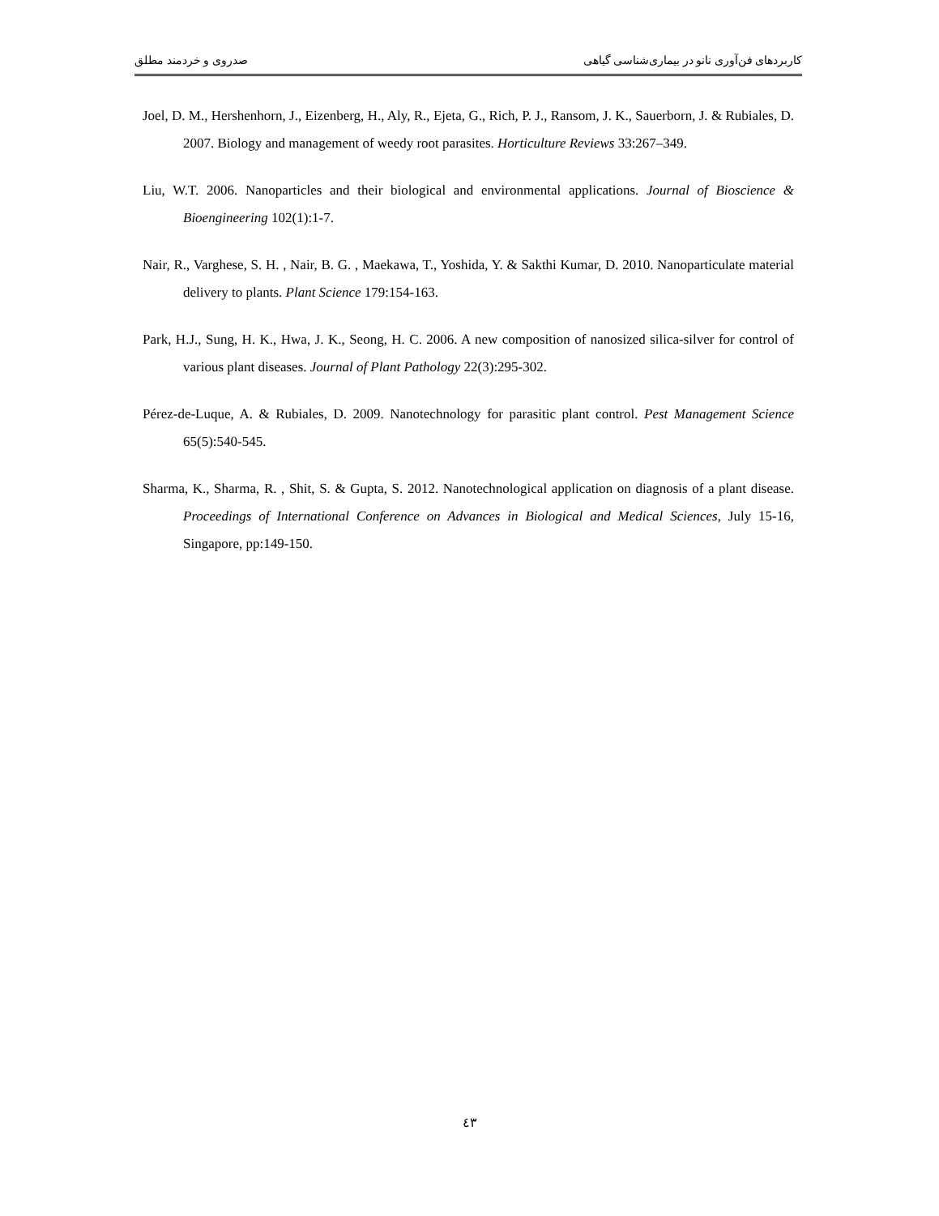کاربردهای فن‌آوری نانو در بیماری‌شناسی گیاهی صدروی و خردمند مطلق
Joel, D. M., Hershenhorn, J., Eizenberg, H., Aly, R., Ejeta, G., Rich, P. J., Ransom, J. K., Sauerborn, J. & Rubiales, D. 2007. Biology and management of weedy root parasites. Horticulture Reviews 33:267–349.
Liu, W.T. 2006. Nanoparticles and their biological and environmental applications. Journal of Bioscience & Bioengineering 102(1):1-7.
Nair, R., Varghese, S. H. , Nair, B. G. , Maekawa, T., Yoshida, Y. & Sakthi Kumar, D. 2010. Nanoparticulate material delivery to plants. Plant Science 179:154-163.
Park, H.J., Sung, H. K., Hwa, J. K., Seong, H. C. 2006. A new composition of nanosized silica-silver for control of various plant diseases. Journal of Plant Pathology 22(3):295-302.
Pérez-de-Luque, A. & Rubiales, D. 2009. Nanotechnology for parasitic plant control. Pest Management Science 65(5):540-545.
Sharma, K., Sharma, R. , Shit, S. & Gupta, S. 2012. Nanotechnological application on diagnosis of a plant disease. Proceedings of International Conference on Advances in Biological and Medical Sciences, July 15-16, Singapore, pp:149-150.
٤٣